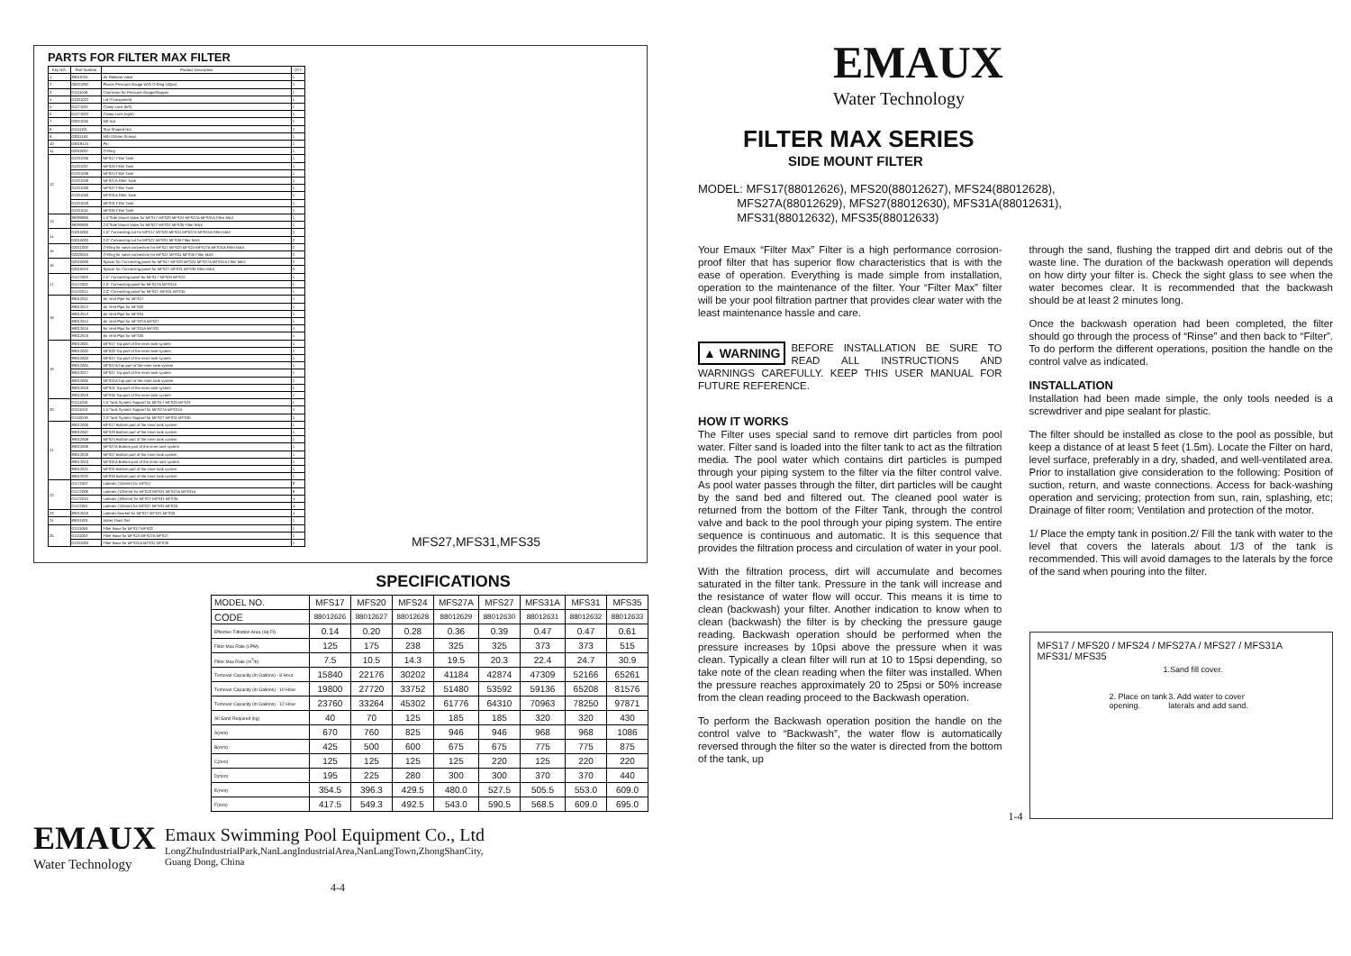PARTS FOR FILTER MAX FILTER
| Key NO. | Part Number | Product Description | QTY |
| --- | --- | --- | --- |
| 1 | 89010701 | Air Release Valve | 1 |
| 2 | 06021002 | Plastic Pressure Gauge With O-Ring (40psi) | 1 |
| 3 | 01111048 | Connector for Pressure Gauge/Stopper | 1 |
| 4 | 01201022 | Lid (Transparent) | 1 |
| 5 | 01271021 | Clamp Lock (left) | 1 |
| 6 | 01271022 | Clamp Lock (right) | 1 |
| 7 | 03021035 | M6 Nut | 1 |
| 8 | 01111101 | Star-Shaped Nut | 1 |
| 9 | 03011166 | M6×110mm Screws | 1 |
| 10 | 03018124 | Pin | 1 |
| 11 | 02010007 | O-Ring | 1 |
| 12 | 01331036 | MFS17 Filter Tank | 1 |
| | 01331037 | MFS20 Filter Tank | 1 |
| | 01331038 | MFS24 Filter Tank | 1 |
| | 01331049 | MFS27A Filter Tank | 1 |
| | 01331039 | MFS27 Filter Tank | 1 |
| | 01331050 | MFS31A Filter Tank | 1 |
| | 01331040 | MFS31 Filter Tank | 1 |
| | 01331041 | MFS35 Filter Tank | 1 |
| 13 | 88280805 | 1.5"Side Mount Valve for MFS17 MFS20 MFS24 MFS27A MFS31A Filter MAX | 1 |
| | 88280806 | 2.0"Side Mount Valve for MFS27 MFS31 MFS35 Filter MAX | 1 |
| 14 | 01015002 | 1.5" Connecting nut for MFS17 MFS20 MFS24 MFS27A MFS31A Filter MAX | 2 |
| | 01015003 | 2.0" Connecting nut for MFS27 MFS31 MFS35 Filter MAX | 2 |
| 15 | 02011003 | O-Ring for valve connection for MFS17 MFS20 MFS24 MFS27A MFS31A Filter MAX | 2 |
| | 02020016 | O-Ring for valve connection for MFS27 MFS31 MFS35 Filter MAX | 2 |
| 16 | 02010009 | Spacer for Connecting panel for MFS17 MFS20 MFS24 MFS27A MFS31A Filter MAX | 2 |
| | 02010010 | Spacer for Connecting panel for MFS27 MFS31 MFS35 Filter MAX | 3 |
| 17 | 01172003 | 1.5" Connecting panel for MFS17 MFS20 MFS24 | 1 |
| | 01172002 | 1.5" Connecting panel for MFS27A MFS31A | 1 |
| | 01170014 | 2.0" Connecting panel for MFS27 MFS31 MFS35 | 1 |
| 18 | 89012611 | Air Vent Pipe for MFS17 | 1 |
| | 89012612 | Air Vent Pipe for MFS20 | 1 |
| | 89012613 | Air Vent Pipe for MFS24 | 1 |
| | 89012614 | Air Vent Pipe for MFS27A MFS27 | 1 |
| | 89012615 | Air Vent Pipe for MFS31A MFS31 | 1 |
| | 89012616 | Air Vent Pipe for MFS35 | 1 |
| 19 | 89012601 | MFS17 Top part of the inner tank system | 1 |
| | 89012602 | MFS20 Top part of the inner tank system | 1 |
| | 89012603 | MFS24 Top part of the inner tank system | 1 |
| | 89012604 | MFS27A Top part of the inner tank system | 1 |
| | 89012617 | MFS27 Top part of the inner tank system | 1 |
| | 89012605 | MFS31A Top part of the inner tank system | 1 |
| | 89012618 | MFS31 Top part of the inner tank system | 1 |
| | 89012619 | MFS35 Top part of the inner tank system | 1 |
| 20 | 01111046 | 1.5"Tank System Support for MFS17 MFS20 MFS24 | 1 |
| | 01111043 | 1.5"Tank System Support for MFS27A MFS31A | 1 |
| | 01110018 | 2.0"Tank System Support for MFS27 MFS31 MFS35 | 1 |
| 21 | 89012606 | MFS17 Bottom part of the inner tank system | 1 |
| | 89012607 | MFS20 Bottom part of the inner tank system | 1 |
| | 89012608 | MFS24 Bottom part of the inner tank system | 1 |
| | 89012609 | MFS27A Bottom part of the inner tank system | 1 |
| | 89012620 | MFS27 Bottom part of the inner tank system | 1 |
| | 89012610 | MFS31A Bottom part of the inner tank system | 1 |
| | 89012621 | MFS31 Bottom part of the inner tank system | 1 |
| | 89012622 | MFS35 Bottom part of the inner tank system | 1 |
| 22 | 01172007 | Laterals (115mm) for MFS17 | 8 |
| | 01172008 | Laterals (126mm) for MFS20 MFS24 MFS27A MFS31A | 8 |
| | 01172010 | Laterals (185mm) for MFS27 MFS31 MFS35 | 4 |
| | 01172007 | Laterals (115mm) for MFS27 MFS31 MFS35 | 4 |
| 23 | 89012516 | Laterals bracket for MFS27 MFS31 MFS35 | 4 |
| 24 | 89011601 | Water Drain Set | 1 |
| 25 | 01111059 | Filter Base for MFS17 MFS20 | 1 |
| | 01111062 | Filter Base for MFS24 MFS27A MFS27 | 1 |
| | 01331003 | Filter Base for MFS31A MFS31 MFS35 | 1 |
MFS27,MFS31,MFS35
SPECIFICATIONS
| MODEL NO. | MFS17 | MFS20 | MFS24 | MFS27A | MFS27 | MFS31A | MFS31 | MFS35 |
| --- | --- | --- | --- | --- | --- | --- | --- | --- |
| CODE | 88012626 | 88012627 | 88012628 | 88012629 | 88012630 | 88012631 | 88012632 | 88012633 |
| Effective Filtration Area (Sq Ft) | 0.14 | 0.20 | 0.28 | 0.36 | 0.39 | 0.47 | 0.47 | 0.61 |
| Filter Max Rate (LPM) | 125 | 175 | 238 | 325 | 325 | 373 | 373 | 515 |
| Filter Max Rate (m<sup>3</sup>/h) | 7.5 | 10.5 | 14.3 | 19.5 | 20.3 | 22.4 | 24.7 | 30.9 |
| Turnover Capacity (In Gallons) - 8 Hour | 15840 | 22176 | 30202 | 41184 | 42874 | 47309 | 52166 | 65261 |
| Turnover Capacity (In Gallons) - 10 Hour | 19800 | 27720 | 33752 | 51480 | 53592 | 59136 | 65208 | 81576 |
| Turnover Capacity (In Gallons) - 12 Hour | 23760 | 33264 | 45302 | 61776 | 64310 | 70963 | 78250 | 97871 |
| All Sand Required (kg) | 40 | 70 | 125 | 185 | 185 | 320 | 320 | 430 |
| A(mm) | 670 | 760 | 825 | 946 | 946 | 968 | 968 | 1086 |
| B(mm) | 425 | 500 | 600 | 675 | 675 | 775 | 775 | 875 |
| C(mm) | 125 | 125 | 125 | 125 | 220 | 125 | 220 | 220 |
| D(mm) | 195 | 225 | 280 | 300 | 300 | 370 | 370 | 440 |
| E(mm) | 354.5 | 396.3 | 429.5 | 480.0 | 527.5 | 505.5 | 553.0 | 609.0 |
| F(mm) | 417.5 | 549.3 | 492.5 | 543.0 | 590.5 | 568.5 | 609.0 | 695.0 |
EMAUX
Water Technology
Emaux Swimming Pool Equipment Co., Ltd
LongZhuIndustrialPark,NanLangIndustrialArea,NanLangTown,ZhongShanCity,
Guang Dong, China
4-4
EMAUX
Water Technology
FILTER MAX SERIES
SIDE MOUNT FILTER
MODEL: MFS17(88012626), MFS20(88012627), MFS24(88012628),
MFS27A(88012629), MFS27(88012630), MFS31A(88012631),
MFS31(88012632), MFS35(88012633)
Your Emaux “Filter Max” Filter is a high performance corrosion-proof filter that has superior flow characteristics that is with the ease of operation. Everything is made simple from installation, operation to the maintenance of the filter. Your “Filter Max” filter will be your pool filtration partner that provides clear water with the least maintenance hassle and care.
▲ WARNING BEFORE INSTALLATION BE SURE TO READ ALL INSTRUCTIONS AND WARNINGS CAREFULLY. KEEP THIS USER MANUAL FOR FUTURE REFERENCE.
HOW IT WORKS
The Filter uses special sand to remove dirt particles from pool water. Filter sand is loaded into the filter tank to act as the filtration media. The pool water which contains dirt particles is pumped through your piping system to the filter via the filter control valve. As pool water passes through the filter, dirt particles will be caught by the sand bed and filtered out. The cleaned pool water is returned from the bottom of the Filter Tank, through the control valve and back to the pool through your piping system. The entire sequence is continuous and automatic. It is this sequence that provides the filtration process and circulation of water in your pool.
With the filtration process, dirt will accumulate and becomes saturated in the filter tank. Pressure in the tank will increase and the resistance of water flow will occur. This means it is time to clean (backwash) your filter. Another indication to know when to clean (backwash) the filter is by checking the pressure gauge reading. Backwash operation should be performed when the pressure increases by 10psi above the pressure when it was clean. Typically a clean filter will run at 10 to 15psi depending, so take note of the clean reading when the filter was installed. When the pressure reaches approximately 20 to 25psi or 50% increase from the clean reading proceed to the Backwash operation.
To perform the Backwash operation position the handle on the control valve to “Backwash”, the water flow is automatically reversed through the filter so the water is directed from the bottom of the tank, up
through the sand, flushing the trapped dirt and debris out of the waste line. The duration of the backwash operation will depends on how dirty your filter is. Check the sight glass to see when the water becomes clear. It is recommended that the backwash should be at least 2 minutes long.
Once the backwash operation had been completed, the filter should go through the process of “Rinse” and then back to “Filter”. To do perform the different operations, position the handle on the control valve as indicated.
INSTALLATION
Installation had been made simple, the only tools needed is a screwdriver and pipe sealant for plastic.
The filter should be installed as close to the pool as possible, but keep a distance of at least 5 feet (1.5m). Locate the Filter on hard, level surface, preferably in a dry, shaded, and well-ventilated area. Prior to installation give consideration to the following: Position of suction, return, and waste connections. Access for back-washing operation and servicing; protection from sun, rain, splashing, etc; Drainage of filter room; Ventilation and protection of the motor.
1/ Place the empty tank in position.2/ Fill the tank with water to the level that covers the laterals about 1/3 of the tank is recommended. This will avoid damages to the laterals by the force of the sand when pouring into the filter.
MFS17 / MFS20 / MFS24 / MFS27A / MFS27 / MFS31A
MFS31/ MFS35
1.Sand fill cover.
2. Place on tank opening. 3. Add water to cover laterals and add sand.
1-4